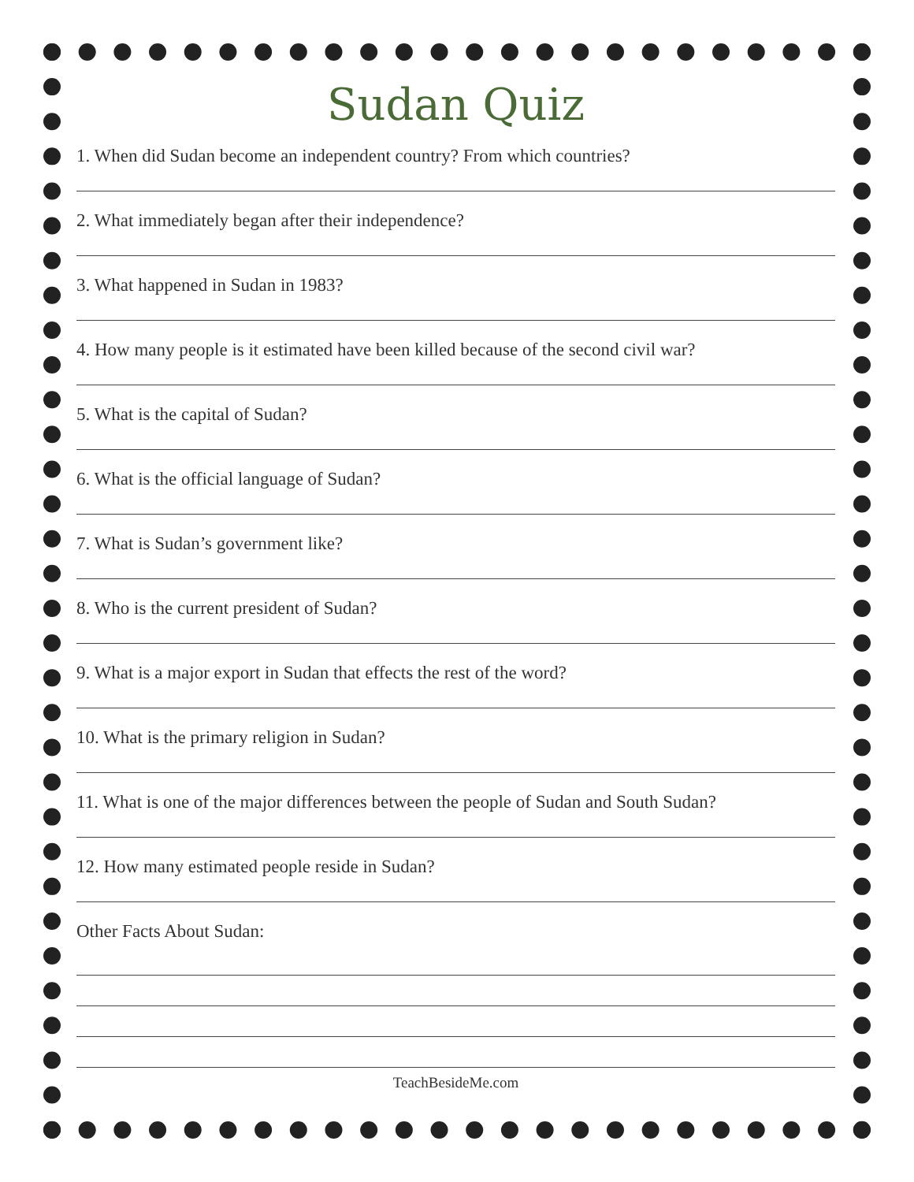Sudan Quiz
1. When did Sudan become an independent country? From which countries?
2. What immediately began after their independence?
3. What happened in Sudan in 1983?
4. How many people is it estimated have been killed because of the second civil war?
5. What is the capital of Sudan?
6. What is the official language of Sudan?
7. What is Sudan’s government like?
8. Who is the current president of Sudan?
9. What is a major export in Sudan that effects the rest of the word?
10. What is the primary religion in Sudan?
11. What is one of the major differences between the people of Sudan and South Sudan?
12. How many estimated people reside in Sudan?
Other Facts About Sudan:
TeachBesideMe.com